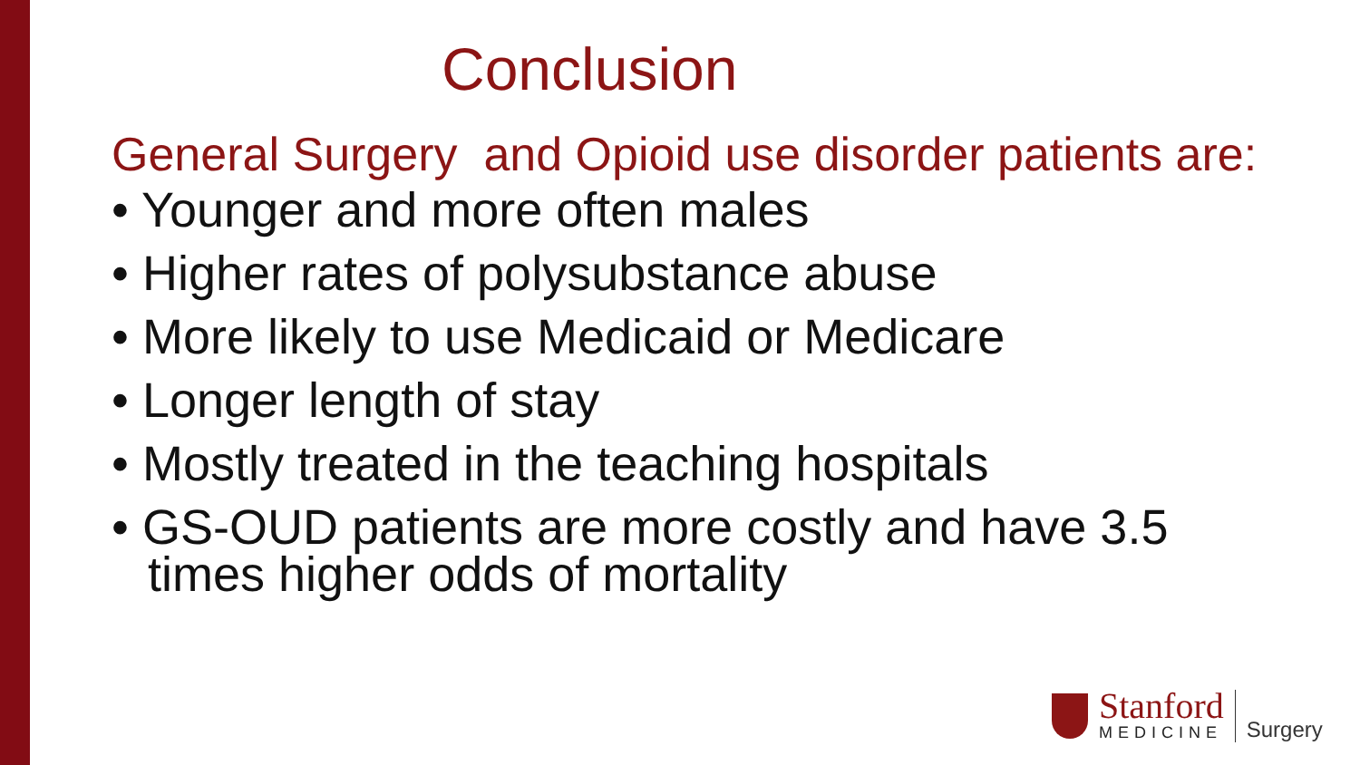Conclusion
General Surgery and Opioid use disorder patients are:
• Younger and more often males
• Higher rates of polysubstance abuse
• More likely to use Medicaid or Medicare
• Longer length of stay
• Mostly treated in the teaching hospitals
• GS-OUD patients are more costly and have 3.5 times higher odds of mortality
Stanford
MEDICINE
Surgery